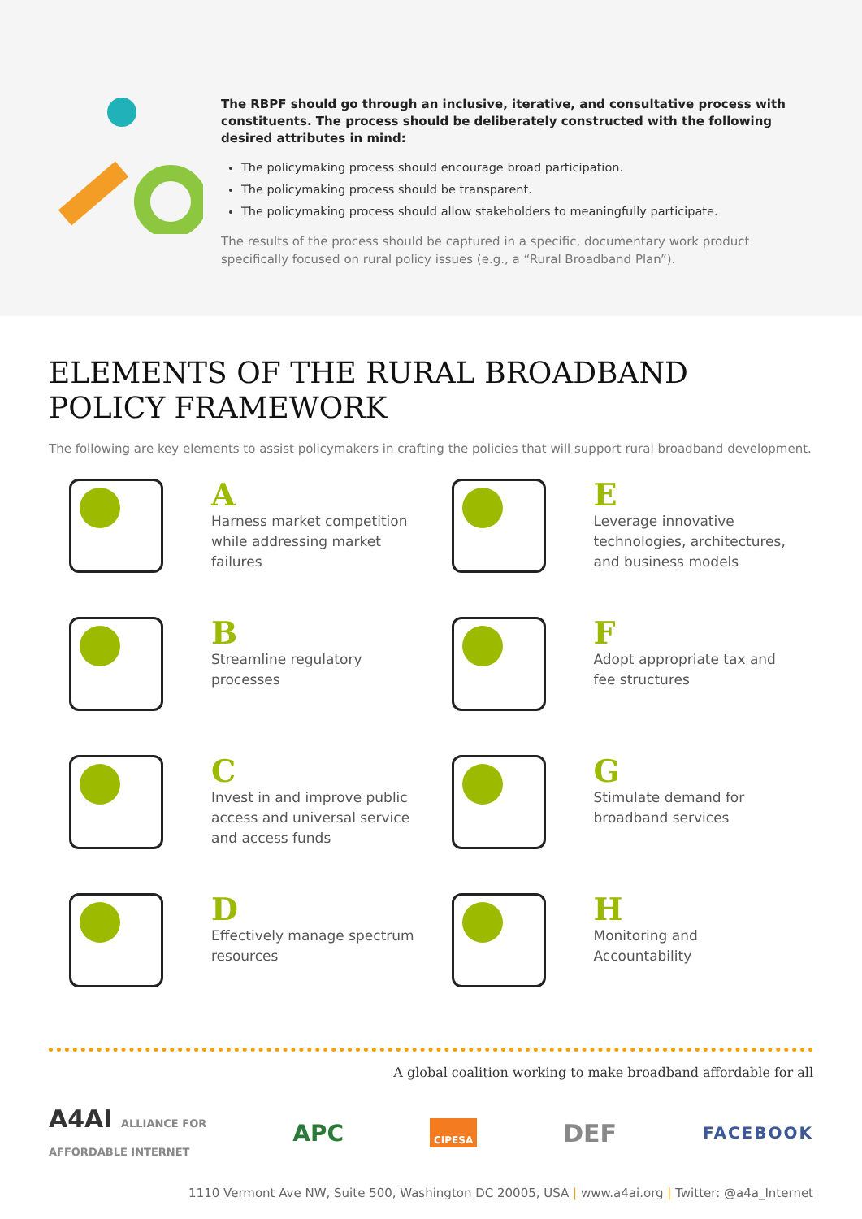The RBPF should go through an inclusive, iterative, and consultative process with constituents. The process should be deliberately constructed with the following desired attributes in mind:
The policymaking process should encourage broad participation.
The policymaking process should be transparent.
The policymaking process should allow stakeholders to meaningfully participate.
The results of the process should be captured in a specific, documentary work product specifically focused on rural policy issues (e.g., a “Rural Broadband Plan”).
ELEMENTS OF THE RURAL BROADBAND
POLICY FRAMEWORK
The following are key elements to assist policymakers in crafting the policies that will support rural broadband development.
A
Harness market competition while addressing market failures
E
Leverage innovative technologies, architectures, and business models
B
Streamline regulatory processes
F
Adopt appropriate tax and fee structures
C
Invest in and improve public access and universal service and access funds
G
Stimulate demand for broadband services
D
Effectively manage spectrum resources
H
Monitoring and Accountability
A global coalition working to make broadband affordable for all
A4AI ALLIANCE FOR
AFFORDABLE INTERNET APC CIPESA DEF FACEBOOK
1110 Vermont Ave NW, Suite 500, Washington DC 20005, USA | www.a4ai.org | Twitter: @a4a_Internet